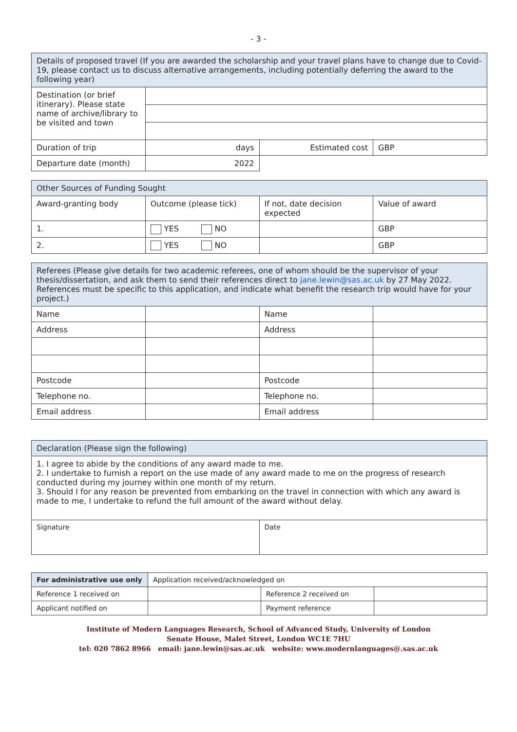- 3 -
| Details of proposed travel (If you are awarded the scholarship and your travel plans have to change due to Covid-19, please contact us to discuss alternative arrangements, including potentially deferring the award to the following year) | | | |
| --- | --- | --- | --- |
| Destination (or brief itinerary). Please state name of archive/library to be visited and town | | | |
| Duration of trip | days | Estimated cost | GBP |
| Departure date (month) | 2022 | | |
| Other Sources of Funding Sought | | | |
| --- | --- | --- | --- |
| Award-granting body | Outcome (please tick) | If not, date decision expected | Value of award |
| 1. | YES NO | | GBP |
| 2. | YES NO | | GBP |
| Referees (Please give details for two academic referees, one of whom should be the supervisor of your thesis/dissertation, and ask them to send their references direct to jane.lewin@sas.ac.uk by 27 May 2022. References must be specific to this application, and indicate what benefit the research trip would have for your project.) | | | |
| --- | --- | --- | --- |
| Name | | Name | |
| Address | | Address | |
| Postcode | | Postcode | |
| Telephone no. | | Telephone no. | |
| Email address | | Email address | |
| Declaration (Please sign the following) | |
| --- | --- |
| 1. I agree to abide by the conditions of any award made to me. 2. I undertake to furnish a report on the use made of any award made to me on the progress of research conducted during my journey within one month of my return. 3. Should I for any reason be prevented from embarking on the travel in connection with which any award is made to me, I undertake to refund the full amount of the award without delay. | |
| Signature | Date |
| For administrative use only | Application received/acknowledged on | | |
| Reference 1 received on | | Reference 2 received on | |
| Applicant notified on | | Payment reference | |
Institute of Modern Languages Research, School of Advanced Study, University of London
Senate House, Malet Street, London WC1E 7HU
tel: 020 7862 8966 email: jane.lewin@sas.ac.uk website: www.modernlanguages@.sas.ac.uk